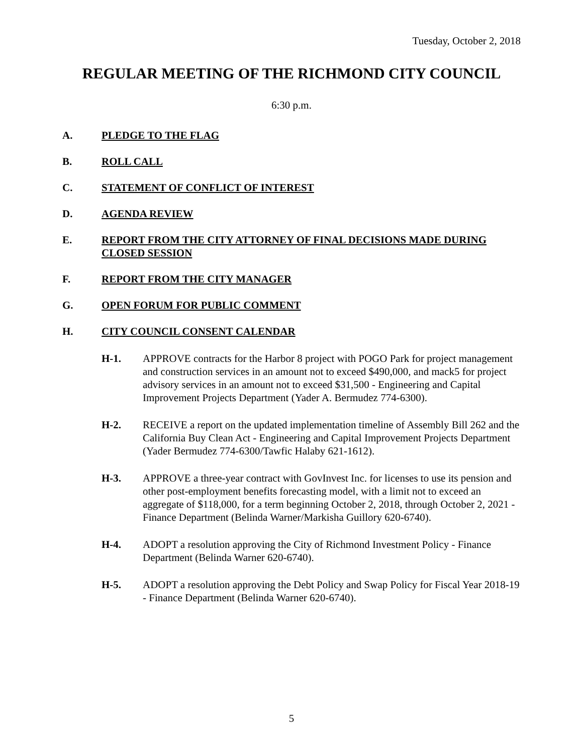Tuesday, October 2, 2018
REGULAR MEETING OF THE RICHMOND CITY COUNCIL
6:30 p.m.
A. PLEDGE TO THE FLAG
B. ROLL CALL
C. STATEMENT OF CONFLICT OF INTEREST
D. AGENDA REVIEW
E. REPORT FROM THE CITY ATTORNEY OF FINAL DECISIONS MADE DURING CLOSED SESSION
F. REPORT FROM THE CITY MANAGER
G. OPEN FORUM FOR PUBLIC COMMENT
H. CITY COUNCIL CONSENT CALENDAR
H-1. APPROVE contracts for the Harbor 8 project with POGO Park for project management and construction services in an amount not to exceed $490,000, and mack5 for project advisory services in an amount not to exceed $31,500 - Engineering and Capital Improvement Projects Department (Yader A. Bermudez 774-6300).
H-2. RECEIVE a report on the updated implementation timeline of Assembly Bill 262 and the California Buy Clean Act - Engineering and Capital Improvement Projects Department (Yader Bermudez 774-6300/Tawfic Halaby 621-1612).
H-3. APPROVE a three-year contract with GovInvest Inc. for licenses to use its pension and other post-employment benefits forecasting model, with a limit not to exceed an aggregate of $118,000, for a term beginning October 2, 2018, through October 2, 2021 - Finance Department (Belinda Warner/Markisha Guillory 620-6740).
H-4. ADOPT a resolution approving the City of Richmond Investment Policy - Finance Department (Belinda Warner 620-6740).
H-5. ADOPT a resolution approving the Debt Policy and Swap Policy for Fiscal Year 2018-19 - Finance Department (Belinda Warner 620-6740).
5